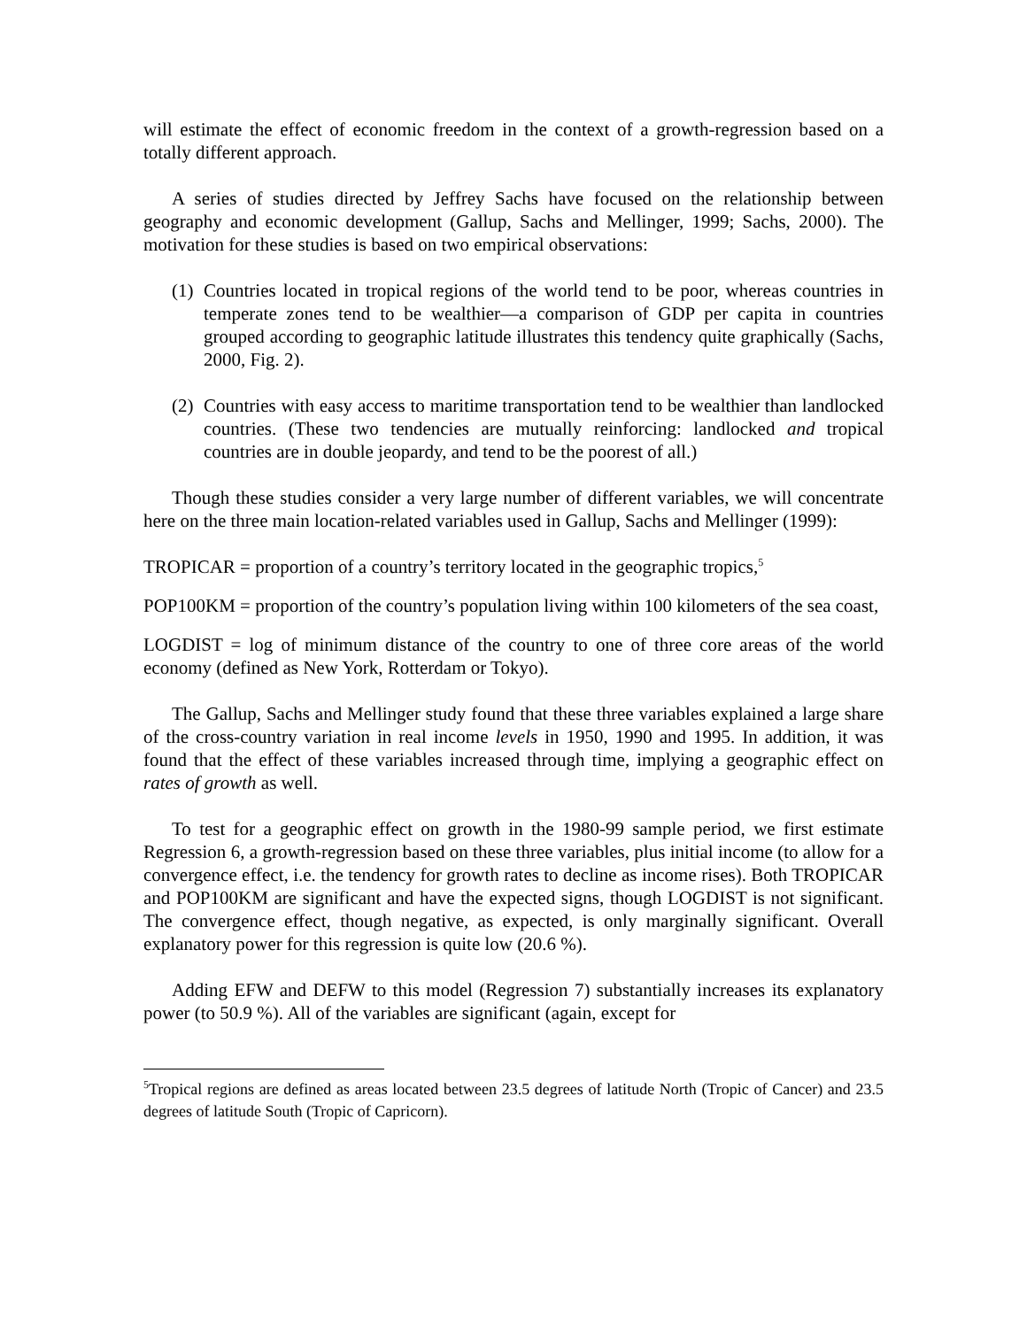will estimate the effect of economic freedom in the context of a growth-regression based on a totally different approach.
A series of studies directed by Jeffrey Sachs have focused on the relationship between geography and economic development (Gallup, Sachs and Mellinger, 1999; Sachs, 2000). The motivation for these studies is based on two empirical observations:
(1)
Countries located in tropical regions of the world tend to be poor, whereas countries in temperate zones tend to be wealthier—a comparison of GDP per capita in countries grouped according to geographic latitude illustrates this tendency quite graphically (Sachs, 2000, Fig. 2).
(2)
Countries with easy access to maritime transportation tend to be wealthier than landlocked countries. (These two tendencies are mutually reinforcing: landlocked and tropical countries are in double jeopardy, and tend to be the poorest of all.)
Though these studies consider a very large number of different variables, we will concentrate here on the three main location-related variables used in Gallup, Sachs and Mellinger (1999):
TROPICAR = proportion of a country’s territory located in the geographic tropics,<sup>5</sup>
POP100KM = proportion of the country’s population living within 100 kilometers of the sea coast,
LOGDIST = log of minimum distance of the country to one of three core areas of the world economy (defined as New York, Rotterdam or Tokyo).
The Gallup, Sachs and Mellinger study found that these three variables explained a large share of the cross-country variation in real income levels in 1950, 1990 and 1995. In addition, it was found that the effect of these variables increased through time, implying a geographic effect on rates of growth as well.
To test for a geographic effect on growth in the 1980-99 sample period, we first estimate Regression 6, a growth-regression based on these three variables, plus initial income (to allow for a convergence effect, i.e. the tendency for growth rates to decline as income rises). Both TROPICAR and POP100KM are significant and have the expected signs, though LOGDIST is not significant. The convergence effect, though negative, as expected, is only marginally significant. Overall explanatory power for this regression is quite low (20.6 %).
Adding EFW and DEFW to this model (Regression 7) substantially increases its explanatory power (to 50.9 %). All of the variables are significant (again, except for
<sup>5</sup> Tropical regions are defined as areas located between 23.5 degrees of latitude North (Tropic of Cancer) and 23.5 degrees of latitude South (Tropic of Capricorn).